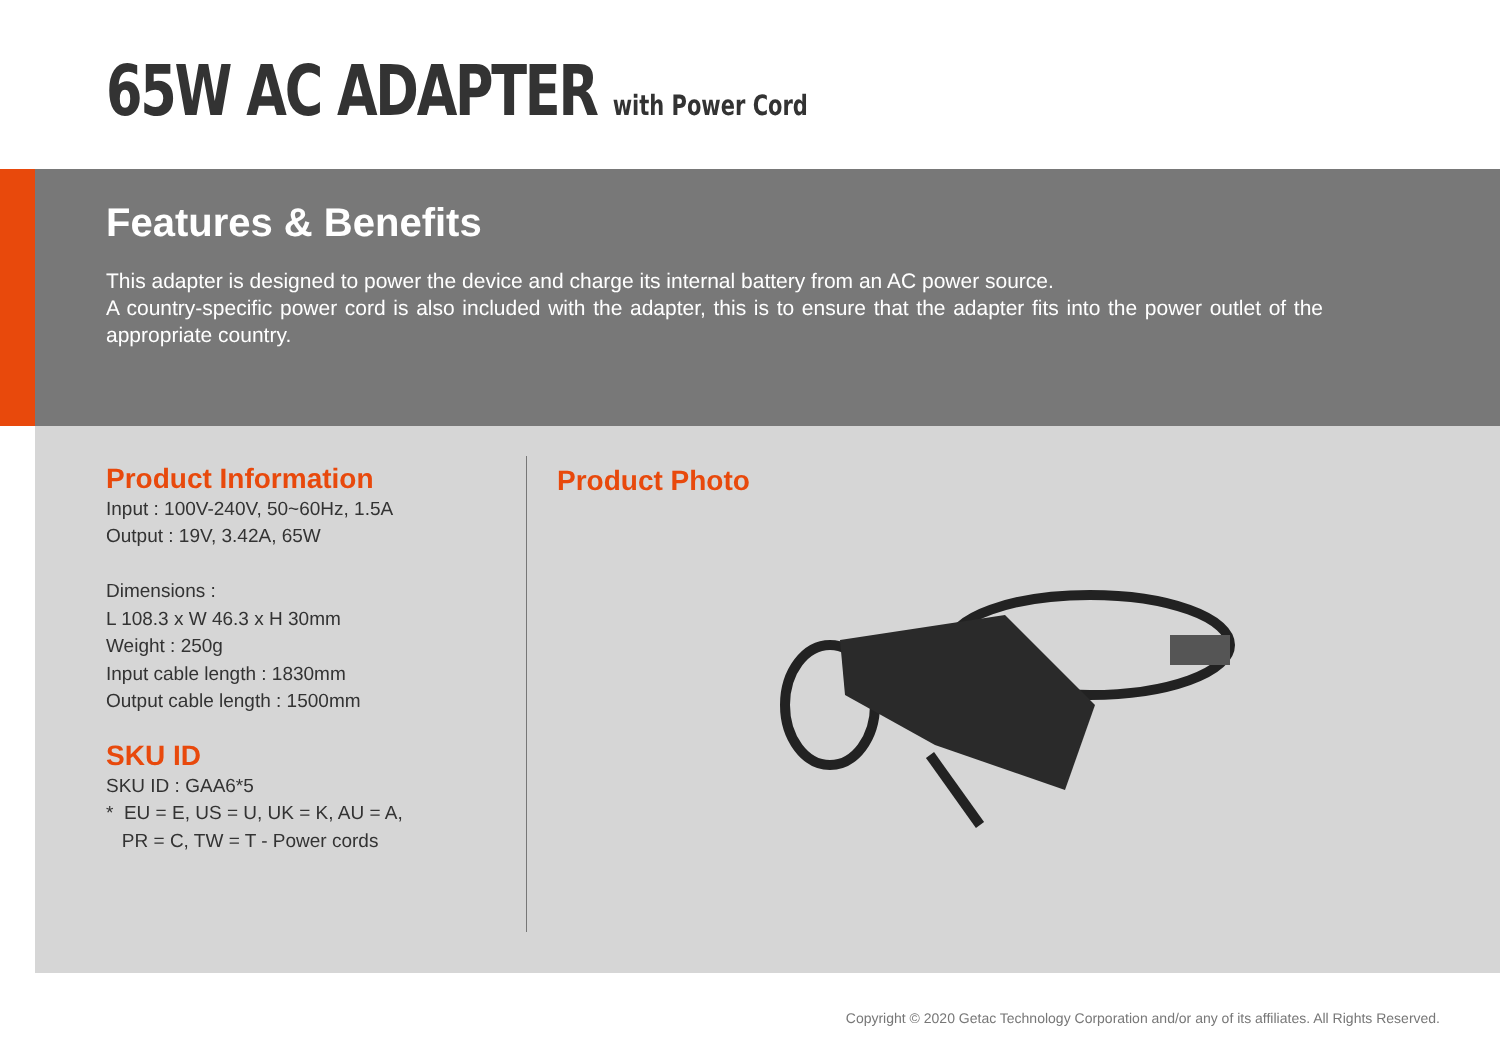65W AC ADAPTER with Power Cord
Features & Benefits
This adapter is designed to power the device and charge its internal battery from an AC power source.
A country-specific power cord is also included with the adapter, this is to ensure that the adapter fits into the power outlet of the appropriate country.
Product Information
Input : 100V-240V, 50~60Hz, 1.5A
Output : 19V, 3.42A, 65W
Dimensions :
L 108.3 x W 46.3 x H 30mm
Weight : 250g
Input cable length : 1830mm
Output cable length : 1500mm
SKU ID
SKU ID : GAA6*5
* EU = E, US = U, UK = K, AU = A,
PR = C, TW = T - Power cords
Product Photo
Copyright © 2020 Getac Technology Corporation and/or any of its affiliates. All Rights Reserved.